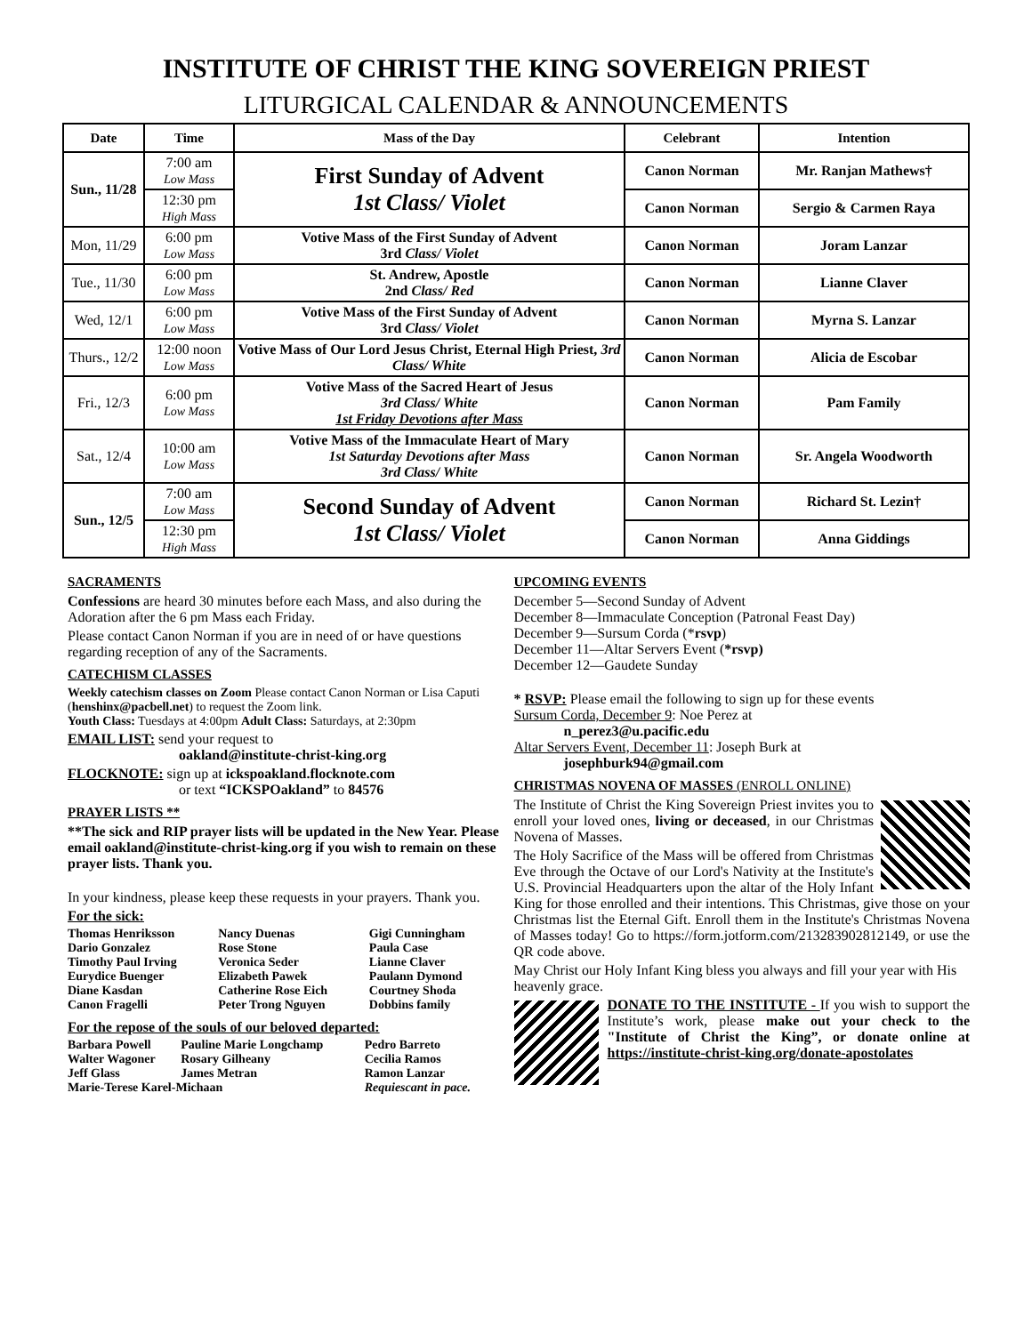INSTITUTE OF CHRIST THE KING SOVEREIGN PRIEST
LITURGICAL CALENDAR & ANNOUNCEMENTS
| Date | Time | Mass of the Day | Celebrant | Intention |
| --- | --- | --- | --- | --- |
| Sun., 11/28 | 7:00 am Low Mass | First Sunday of Advent 1st Class/ Violet | Canon Norman | Mr. Ranjan Mathews† |
| | 12:30 pm High Mass | | Canon Norman | Sergio & Carmen Raya |
| Mon, 11/29 | 6:00 pm Low Mass | Votive Mass of the First Sunday of Advent 3rd Class/ Violet | Canon Norman | Joram Lanzar |
| Tue., 11/30 | 6:00 pm Low Mass | St. Andrew, Apostle 2nd Class/ Red | Canon Norman | Lianne Claver |
| Wed, 12/1 | 6:00 pm Low Mass | Votive Mass of the First Sunday of Advent 3rd Class/ Violet | Canon Norman | Myrna S. Lanzar |
| Thurs., 12/2 | 12:00 noon Low Mass | Votive Mass of Our Lord Jesus Christ, Eternal High Priest, 3rd Class/ White | Canon Norman | Alicia de Escobar |
| Fri., 12/3 | 6:00 pm Low Mass | Votive Mass of the Sacred Heart of Jesus 3rd Class/ White 1st Friday Devotions after Mass | Canon Norman | Pam Family |
| Sat., 12/4 | 10:00 am Low Mass | Votive Mass of the Immaculate Heart of Mary 1st Saturday Devotions after Mass 3rd Class/ White | Canon Norman | Sr. Angela Woodworth |
| Sun., 12/5 | 7:00 am Low Mass | Second Sunday of Advent 1st Class/ Violet | Canon Norman | Richard St. Lezin† |
| | 12:30 pm High Mass | | Canon Norman | Anna Giddings |
SACRAMENTS
Confessions are heard 30 minutes before each Mass, and also during the Adoration after the 6 pm Mass each Friday.
Please contact Canon Norman if you are in need of or have questions regarding reception of any of the Sacraments.
CATECHISM CLASSES
Weekly catechism classes on Zoom Please contact Canon Norman or Lisa Caputi (henshinx@pacbell.net) to request the Zoom link.
Youth Class: Tuesdays at 4:00pm Adult Class: Saturdays, at 2:30pm
EMAIL LIST: send your request to
oakland@institute-christ-king.org
FLOCKNOTE: sign up at ickspoakland.flocknote.com
or text “ICKSPOakland” to 84576
PRAYER LISTS **
**The sick and RIP prayer lists will be updated in the New Year. Please email oakland@institute-christ-king.org if you wish to remain on these prayer lists. Thank you.
In your kindness, please keep these requests in your prayers. Thank you.
For the sick:
| Thomas Henriksson | Nancy Duenas | Gigi Cunningham |
| Dario Gonzalez | Rose Stone | Paula Case |
| Timothy Paul Irving | Veronica Seder | Lianne Claver |
| Eurydice Buenger | Elizabeth Pawek | Paulann Dymond |
| Diane Kasdan | Catherine Rose Eich | Courtney Shoda |
| Canon Fragelli | Peter Trong Nguyen | Dobbins family |
For the repose of the souls of our beloved departed:
| Barbara Powell | Pauline Marie Longchamp | Pedro Barreto |
| Walter Wagoner | Rosary Gilheany | Cecilia Ramos |
| Jeff Glass | James Metran | Ramon Lanzar |
| Marie-Terese Karel-Michaan | | Requiescant in pace. |
UPCOMING EVENTS
December 5—Second Sunday of Advent
December 8—Immaculate Conception (Patronal Feast Day)
December 9—Sursum Corda (*rsvp)
December 11—Altar Servers Event (*rsvp)
December 12—Gaudete Sunday
* RSVP: Please email the following to sign up for these events
Sursum Corda, December 9: Noe Perez at
n_perez3@u.pacific.edu
Altar Servers Event, December 11: Joseph Burk at
josephburk94@gmail.com
CHRISTMAS NOVENA OF MASSES (ENROLL ONLINE)
The Institute of Christ the King Sovereign Priest invites you to enroll your loved ones, living or deceased, in our Christmas Novena of Masses.
The Holy Sacrifice of the Mass will be offered from Christmas Eve through the Octave of our Lord's Nativity at the Institute's U.S. Provincial Headquarters upon the altar of the Holy Infant King for those enrolled and their intentions. This Christmas, give those on your Christmas list the Eternal Gift. Enroll them in the Institute's Christmas Novena of Masses today! Go to https://form.jotform.com/213283902812149, or use the QR code above.
May Christ our Holy Infant King bless you always and fill your year with His heavenly grace.
DONATE TO THE INSTITUTE - If you wish to support the Institute’s work, please make out your check to the "Institute of Christ the King”, or donate online at https://institute-christ-king.org/donate-apostolates